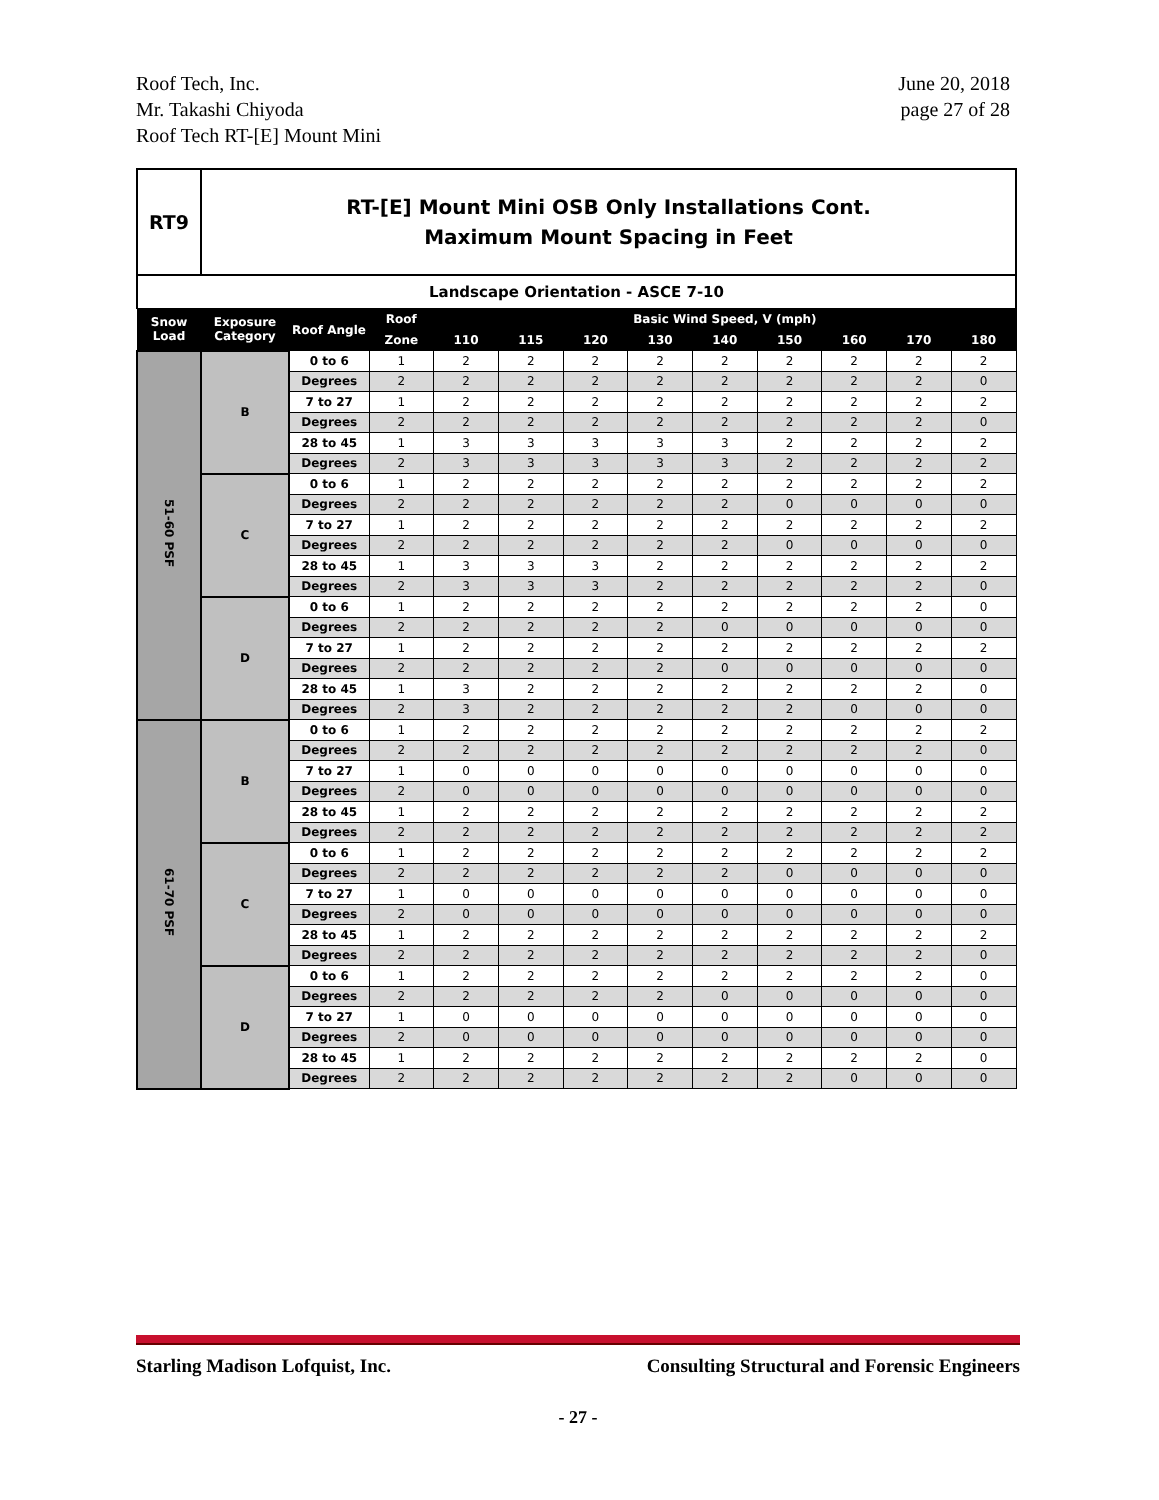Roof Tech, Inc.
Mr. Takashi Chiyoda
Roof Tech RT-[E] Mount Mini
June 20, 2018
page 27 of 28
| RT9 | RT-[E] Mount Mini OSB Only Installations Cont. Maximum Mount Spacing in Feet | | | | | | | | | | | |
| Landscape Orientation - ASCE 7-10 | | | | | | | | | | | | |
| Snow Load | Exposure Category | Roof Angle | Roof | Basic Wind Speed, V (mph) | | | | | | | | |
| | | | Zone | 110 | 115 | 120 | 130 | 140 | 150 | 160 | 170 | 180 |
| 51-60 PSF | B | 0 to 6 | 1 | 2 | 2 | 2 | 2 | 2 | 2 | 2 | 2 | 2 |
| | | Degrees | 2 | 2 | 2 | 2 | 2 | 2 | 2 | 2 | 2 | 0 |
| | | 7 to 27 | 1 | 2 | 2 | 2 | 2 | 2 | 2 | 2 | 2 | 2 |
| | | Degrees | 2 | 2 | 2 | 2 | 2 | 2 | 2 | 2 | 2 | 0 |
| | | 28 to 45 | 1 | 3 | 3 | 3 | 3 | 3 | 2 | 2 | 2 | 2 |
| | | Degrees | 2 | 3 | 3 | 3 | 3 | 3 | 2 | 2 | 2 | 2 |
| | C | 0 to 6 | 1 | 2 | 2 | 2 | 2 | 2 | 2 | 2 | 2 | 2 |
| | | Degrees | 2 | 2 | 2 | 2 | 2 | 2 | 0 | 0 | 0 | 0 |
| | | 7 to 27 | 1 | 2 | 2 | 2 | 2 | 2 | 2 | 2 | 2 | 2 |
| | | Degrees | 2 | 2 | 2 | 2 | 2 | 2 | 0 | 0 | 0 | 0 |
| | | 28 to 45 | 1 | 3 | 3 | 3 | 2 | 2 | 2 | 2 | 2 | 2 |
| | | Degrees | 2 | 3 | 3 | 3 | 2 | 2 | 2 | 2 | 2 | 0 |
| | D | 0 to 6 | 1 | 2 | 2 | 2 | 2 | 2 | 2 | 2 | 2 | 0 |
| | | Degrees | 2 | 2 | 2 | 2 | 2 | 0 | 0 | 0 | 0 | 0 |
| | | 7 to 27 | 1 | 2 | 2 | 2 | 2 | 2 | 2 | 2 | 2 | 2 |
| | | Degrees | 2 | 2 | 2 | 2 | 2 | 0 | 0 | 0 | 0 | 0 |
| | | 28 to 45 | 1 | 3 | 2 | 2 | 2 | 2 | 2 | 2 | 2 | 0 |
| | | Degrees | 2 | 3 | 2 | 2 | 2 | 2 | 2 | 0 | 0 | 0 |
| 61-70 PSF | B | 0 to 6 | 1 | 2 | 2 | 2 | 2 | 2 | 2 | 2 | 2 | 2 |
| | | Degrees | 2 | 2 | 2 | 2 | 2 | 2 | 2 | 2 | 2 | 0 |
| | | 7 to 27 | 1 | 0 | 0 | 0 | 0 | 0 | 0 | 0 | 0 | 0 |
| | | Degrees | 2 | 0 | 0 | 0 | 0 | 0 | 0 | 0 | 0 | 0 |
| | | 28 to 45 | 1 | 2 | 2 | 2 | 2 | 2 | 2 | 2 | 2 | 2 |
| | | Degrees | 2 | 2 | 2 | 2 | 2 | 2 | 2 | 2 | 2 | 2 |
| | C | 0 to 6 | 1 | 2 | 2 | 2 | 2 | 2 | 2 | 2 | 2 | 2 |
| | | Degrees | 2 | 2 | 2 | 2 | 2 | 2 | 0 | 0 | 0 | 0 |
| | | 7 to 27 | 1 | 0 | 0 | 0 | 0 | 0 | 0 | 0 | 0 | 0 |
| | | Degrees | 2 | 0 | 0 | 0 | 0 | 0 | 0 | 0 | 0 | 0 |
| | | 28 to 45 | 1 | 2 | 2 | 2 | 2 | 2 | 2 | 2 | 2 | 2 |
| | | Degrees | 2 | 2 | 2 | 2 | 2 | 2 | 2 | 2 | 2 | 0 |
| | D | 0 to 6 | 1 | 2 | 2 | 2 | 2 | 2 | 2 | 2 | 2 | 0 |
| | | Degrees | 2 | 2 | 2 | 2 | 2 | 0 | 0 | 0 | 0 | 0 |
| | | 7 to 27 | 1 | 0 | 0 | 0 | 0 | 0 | 0 | 0 | 0 | 0 |
| | | Degrees | 2 | 0 | 0 | 0 | 0 | 0 | 0 | 0 | 0 | 0 |
| | | 28 to 45 | 1 | 2 | 2 | 2 | 2 | 2 | 2 | 2 | 2 | 0 |
| | | Degrees | 2 | 2 | 2 | 2 | 2 | 2 | 2 | 0 | 0 | 0 |
Starling Madison Lofquist, Inc. Consulting Structural and Forensic Engineers
- 27 -